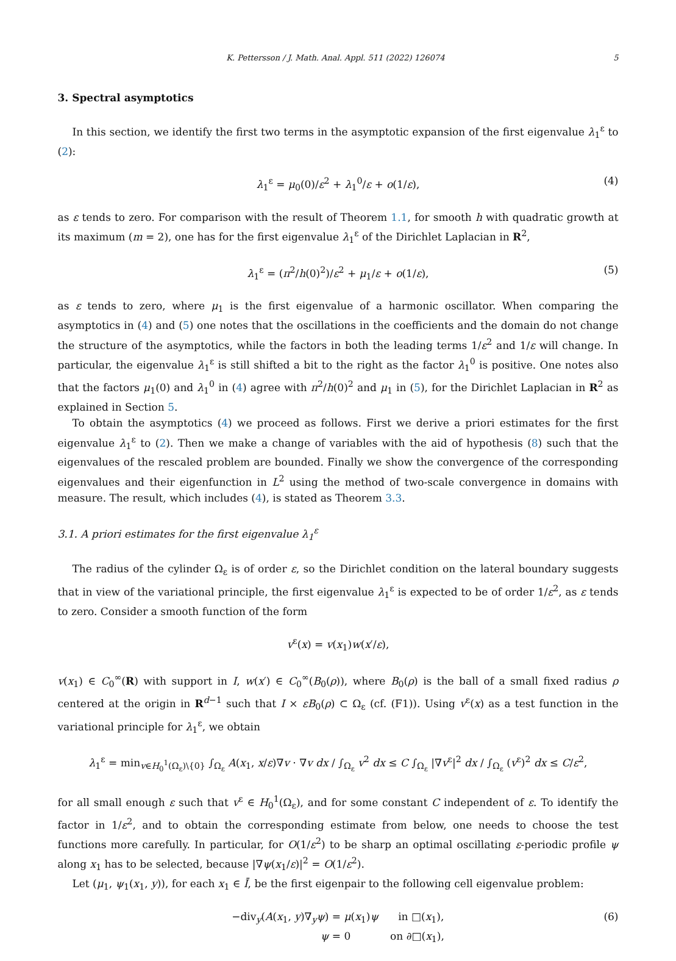K. Pettersson / J. Math. Anal. Appl. 511 (2022) 126074 5
3. Spectral asymptotics
In this section, we identify the first two terms in the asymptotic expansion of the first eigenvalue λ<sub>1</sub><sup>ε</sup> to (2):
λ<sub>1</sub><sup>ε</sup> = μ<sub>0</sub>(0)/ε<sup>2</sup> + λ<sub>1</sub><sup>0</sup>/ε + o(1/ε), (4)
as ε tends to zero. For comparison with the result of Theorem 1.1, for smooth h with quadratic growth at its maximum (m = 2), one has for the first eigenvalue λ<sub>1</sub><sup>ε</sup> of the Dirichlet Laplacian in R<sup>2</sup>,
λ<sub>1</sub><sup>ε</sup> = (π<sup>2</sup>/h(0)<sup>2</sup>)/ε<sup>2</sup> + μ<sub>1</sub>/ε + o(1/ε), (5)
as ε tends to zero, where μ<sub>1</sub> is the first eigenvalue of a harmonic oscillator. When comparing the asymptotics in (4) and (5) one notes that the oscillations in the coefficients and the domain do not change the structure of the asymptotics, while the factors in both the leading terms 1/ε<sup>2</sup> and 1/ε will change. In particular, the eigenvalue λ<sub>1</sub><sup>ε</sup> is still shifted a bit to the right as the factor λ<sub>1</sub><sup>0</sup> is positive. One notes also that the factors μ<sub>1</sub>(0) and λ<sub>1</sub><sup>0</sup> in (4) agree with π<sup>2</sup>/h(0)<sup>2</sup> and μ<sub>1</sub> in (5), for the Dirichlet Laplacian in R<sup>2</sup> as explained in Section 5.
To obtain the asymptotics (4) we proceed as follows. First we derive a priori estimates for the first eigenvalue λ<sub>1</sub><sup>ε</sup> to (2). Then we make a change of variables with the aid of hypothesis (8) such that the eigenvalues of the rescaled problem are bounded. Finally we show the convergence of the corresponding eigenvalues and their eigenfunction in L<sup>2</sup> using the method of two-scale convergence in domains with measure. The result, which includes (4), is stated as Theorem 3.3.
3.1. A priori estimates for the first eigenvalue λ<sub>1</sub><sup>ε</sup>
The radius of the cylinder Ω<sub>ε</sub> is of order ε, so the Dirichlet condition on the lateral boundary suggests that in view of the variational principle, the first eigenvalue λ<sub>1</sub><sup>ε</sup> is expected to be of order 1/ε<sup>2</sup>, as ε tends to zero. Consider a smooth function of the form
v<sup>ε</sup>(x) = v(x<sub>1</sub>)w(x′/ε),
v(x<sub>1</sub>) ∈ C<sub>0</sub><sup>∞</sup>(R) with support in I, w(x′) ∈ C<sub>0</sub><sup>∞</sup>(B<sub>0</sub>(ρ)), where B<sub>0</sub>(ρ) is the ball of a small fixed radius ρ centered at the origin in R<sup>d−1</sup> such that I × εB<sub>0</sub>(ρ) ⊂ Ω<sub>ε</sub> (cf. (F1)). Using v<sup>ε</sup>(x) as a test function in the variational principle for λ<sub>1</sub><sup>ε</sup>, we obtain
λ<sub>1</sub><sup>ε</sup> = min<sub>v∈H<sub>0</sub><sup>1</sup>(Ω<sub>ε</sub>)\{0}</sub> ∫<sub>Ω<sub>ε</sub></sub> A(x<sub>1</sub>, x/ε)∇v · ∇v dx / ∫<sub>Ω<sub>ε</sub></sub> v<sup>2</sup> dx ≤ C ∫<sub>Ω<sub>ε</sub></sub> |∇v<sup>ε</sup>|<sup>2</sup> dx / ∫<sub>Ω<sub>ε</sub></sub> (v<sup>ε</sup>)<sup>2</sup> dx ≤ C/ε<sup>2</sup>,
for all small enough ε such that v<sup>ε</sup> ∈ H<sub>0</sub><sup>1</sup>(Ω<sub>ε</sub>), and for some constant C independent of ε. To identify the factor in 1/ε<sup>2</sup>, and to obtain the corresponding estimate from below, one needs to choose the test functions more carefully. In particular, for O(1/ε<sup>2</sup>) to be sharp an optimal oscillating ε-periodic profile ψ along x<sub>1</sub> has to be selected, because |∇ψ(x<sub>1</sub>/ε)|<sup>2</sup> = O(1/ε<sup>2</sup>).
Let (μ<sub>1</sub>, ψ<sub>1</sub>(x<sub>1</sub>, y)), for each x<sub>1</sub> ∈ Ī, be the first eigenpair to the following cell eigenvalue problem:
−div<sub>y</sub>(A(x<sub>1</sub>, y)∇<sub>y</sub>ψ) = μ(x<sub>1</sub>)ψ in □(x<sub>1</sub>),
ψ = 0 on ∂□(x<sub>1</sub>), (6)